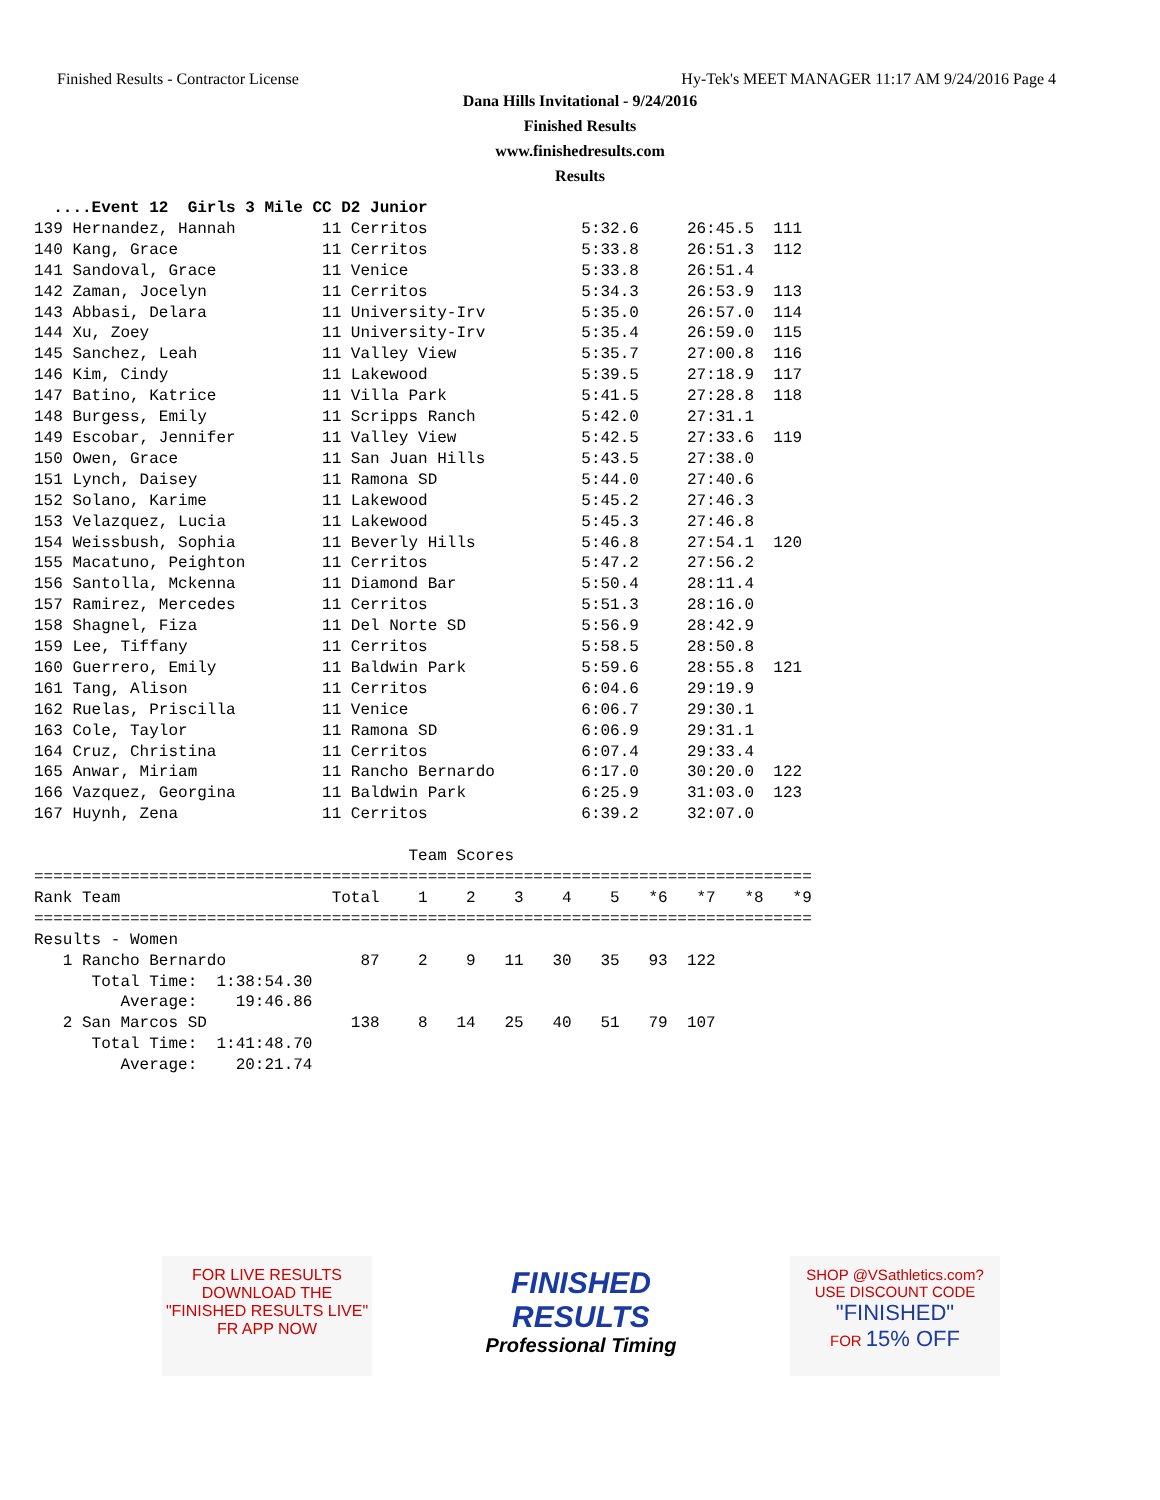Finished Results - Contractor License Hy-Tek's MEET MANAGER 11:17 AM 9/24/2016 Page 4
Dana Hills Invitational - 9/24/2016
Finished Results
www.finishedresults.com
Results
  ....Event 12  Girls 3 Mile CC D2 Junior
139 Hernandez, Hannah         11 Cerritos                5:32.6     26:45.5  111
140 Kang, Grace               11 Cerritos                5:33.8     26:51.3  112
141 Sandoval, Grace           11 Venice                  5:33.8     26:51.4
142 Zaman, Jocelyn            11 Cerritos                5:34.3     26:53.9  113
143 Abbasi, Delara            11 University-Irv          5:35.0     26:57.0  114
144 Xu, Zoey                  11 University-Irv          5:35.4     26:59.0  115
145 Sanchez, Leah             11 Valley View             5:35.7     27:00.8  116
146 Kim, Cindy                11 Lakewood                5:39.5     27:18.9  117
147 Batino, Katrice           11 Villa Park              5:41.5     27:28.8  118
148 Burgess, Emily            11 Scripps Ranch           5:42.0     27:31.1
149 Escobar, Jennifer         11 Valley View             5:42.5     27:33.6  119
150 Owen, Grace               11 San Juan Hills          5:43.5     27:38.0
151 Lynch, Daisey             11 Ramona SD               5:44.0     27:40.6
152 Solano, Karime            11 Lakewood                5:45.2     27:46.3
153 Velazquez, Lucia          11 Lakewood                5:45.3     27:46.8
154 Weissbush, Sophia         11 Beverly Hills           5:46.8     27:54.1  120
155 Macatuno, Peighton        11 Cerritos                5:47.2     27:56.2
156 Santolla, Mckenna         11 Diamond Bar             5:50.4     28:11.4
157 Ramirez, Mercedes         11 Cerritos                5:51.3     28:16.0
158 Shagnel, Fiza             11 Del Norte SD            5:56.9     28:42.9
159 Lee, Tiffany              11 Cerritos                5:58.5     28:50.8
160 Guerrero, Emily           11 Baldwin Park            5:59.6     28:55.8  121
161 Tang, Alison              11 Cerritos                6:04.6     29:19.9
162 Ruelas, Priscilla         11 Venice                  6:06.7     29:30.1
163 Cole, Taylor              11 Ramona SD               6:06.9     29:31.1
164 Cruz, Christina           11 Cerritos                6:07.4     29:33.4
165 Anwar, Miriam             11 Rancho Bernardo         6:17.0     30:20.0  122
166 Vazquez, Georgina         11 Baldwin Park            6:25.9     31:03.0  123
167 Huynh, Zena               11 Cerritos                6:39.2     32:07.0

                                       Team Scores
=================================================================================
Rank Team                      Total    1    2    3    4    5   *6   *7   *8   *9
=================================================================================
Results - Women
   1 Rancho Bernardo              87    2    9   11   30   35   93  122
      Total Time:  1:38:54.30
         Average:    19:46.86
   2 San Marcos SD               138    8   14   25   40   51   79  107
      Total Time:  1:41:48.70
         Average:    20:21.74
FOR LIVE RESULTS
DOWNLOAD THE
"FINISHED RESULTS LIVE"
FR APP NOW
FINISHED
RESULTS
Professional Timing
SHOP @VSathletics.com?
USE DISCOUNT CODE
"FINISHED"
FOR 15% OFF